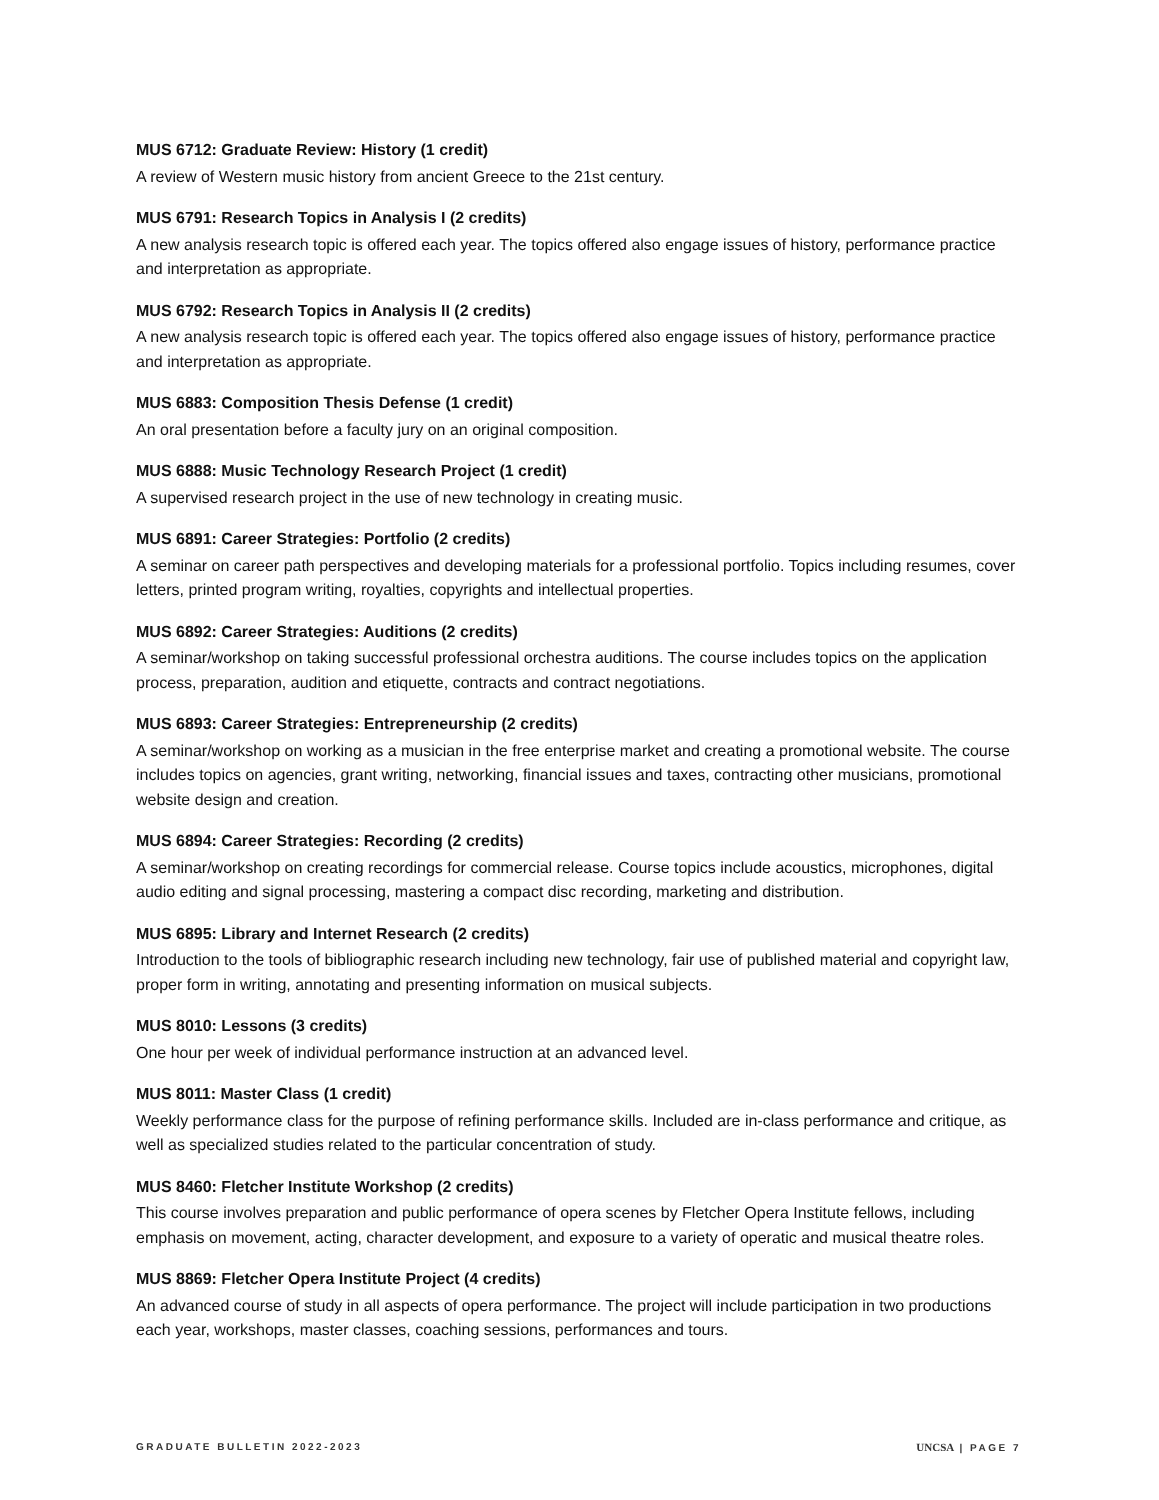MUS 6712: Graduate Review: History (1 credit)
A review of Western music history from ancient Greece to the 21st century.
MUS 6791: Research Topics in Analysis I (2 credits)
A new analysis research topic is offered each year. The topics offered also engage issues of history, performance practice and interpretation as appropriate.
MUS 6792: Research Topics in Analysis II (2 credits)
A new analysis research topic is offered each year. The topics offered also engage issues of history, performance practice and interpretation as appropriate.
MUS 6883: Composition Thesis Defense (1 credit)
An oral presentation before a faculty jury on an original composition.
MUS 6888: Music Technology Research Project (1 credit)
A supervised research project in the use of new technology in creating music.
MUS 6891: Career Strategies: Portfolio (2 credits)
A seminar on career path perspectives and developing materials for a professional portfolio. Topics including resumes, cover letters, printed program writing, royalties, copyrights and intellectual properties.
MUS 6892: Career Strategies: Auditions (2 credits)
A seminar/workshop on taking successful professional orchestra auditions. The course includes topics on the application process, preparation, audition and etiquette, contracts and contract negotiations.
MUS 6893: Career Strategies: Entrepreneurship (2 credits)
A seminar/workshop on working as a musician in the free enterprise market and creating a promotional website. The course includes topics on agencies, grant writing, networking, financial issues and taxes, contracting other musicians, promotional website design and creation.
MUS 6894: Career Strategies: Recording (2 credits)
A seminar/workshop on creating recordings for commercial release. Course topics include acoustics, microphones, digital audio editing and signal processing, mastering a compact disc recording, marketing and distribution.
MUS 6895: Library and Internet Research (2 credits)
Introduction to the tools of bibliographic research including new technology, fair use of published material and copyright law, proper form in writing, annotating and presenting information on musical subjects.
MUS 8010: Lessons (3 credits)
One hour per week of individual performance instruction at an advanced level.
MUS 8011: Master Class (1 credit)
Weekly performance class for the purpose of refining performance skills. Included are in-class performance and critique, as well as specialized studies related to the particular concentration of study.
MUS 8460: Fletcher Institute Workshop (2 credits)
This course involves preparation and public performance of opera scenes by Fletcher Opera Institute fellows, including emphasis on movement, acting, character development, and exposure to a variety of operatic and musical theatre roles.
MUS 8869: Fletcher Opera Institute Project (4 credits)
An advanced course of study in all aspects of opera performance. The project will include participation in two productions each year, workshops, master classes, coaching sessions, performances and tours.
GRADUATE BULLETIN 2022-2023 UNCSA | PAGE 7